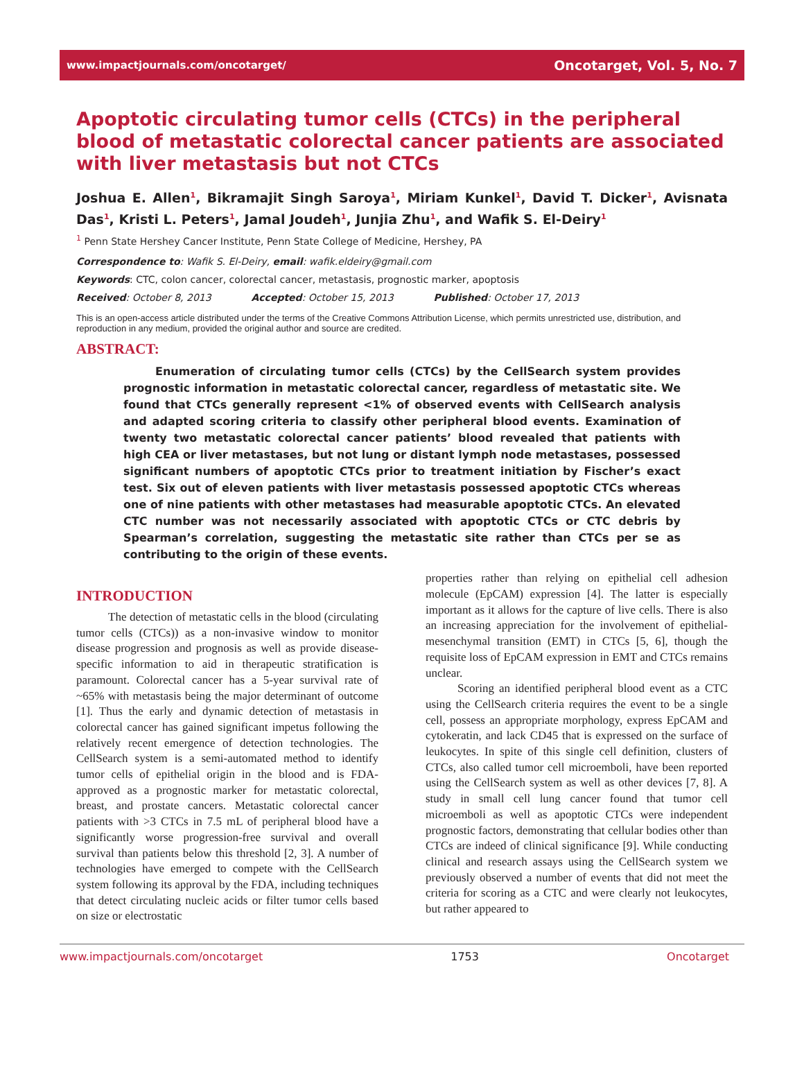www.impactjournals.com/oncotarget/ Oncotarget, Vol. 5, No. 7
Apoptotic circulating tumor cells (CTCs) in the peripheral blood of metastatic colorectal cancer patients are associated with liver metastasis but not CTCs
Joshua E. Allen<sup>1</sup>, Bikramajit Singh Saroya<sup>1</sup>, Miriam Kunkel<sup>1</sup>, David T. Dicker<sup>1</sup>, Avisnata Das<sup>1</sup>, Kristi L. Peters<sup>1</sup>, Jamal Joudeh<sup>1</sup>, Junjia Zhu<sup>1</sup>, and Wafik S. El-Deiry<sup>1</sup>
<sup>1</sup> Penn State Hershey Cancer Institute, Penn State College of Medicine, Hershey, PA
Correspondence to: Wafik S. El-Deiry, email: wafik.eldeiry@gmail.com
Keywords: CTC, colon cancer, colorectal cancer, metastasis, prognostic marker, apoptosis
Received: October 8, 2013 Accepted: October 15, 2013 Published: October 17, 2013
This is an open-access article distributed under the terms of the Creative Commons Attribution License, which permits unrestricted use, distribution, and reproduction in any medium, provided the original author and source are credited.
ABSTRACT:
Enumeration of circulating tumor cells (CTCs) by the CellSearch system provides prognostic information in metastatic colorectal cancer, regardless of metastatic site. We found that CTCs generally represent <1% of observed events with CellSearch analysis and adapted scoring criteria to classify other peripheral blood events. Examination of twenty two metastatic colorectal cancer patients’ blood revealed that patients with high CEA or liver metastases, but not lung or distant lymph node metastases, possessed significant numbers of apoptotic CTCs prior to treatment initiation by Fischer’s exact test. Six out of eleven patients with liver metastasis possessed apoptotic CTCs whereas one of nine patients with other metastases had measurable apoptotic CTCs. An elevated CTC number was not necessarily associated with apoptotic CTCs or CTC debris by Spearman’s correlation, suggesting the metastatic site rather than CTCs per se as contributing to the origin of these events.
INTRODUCTION
The detection of metastatic cells in the blood (circulating tumor cells (CTCs)) as a non-invasive window to monitor disease progression and prognosis as well as provide disease-specific information to aid in therapeutic stratification is paramount. Colorectal cancer has a 5-year survival rate of ~65% with metastasis being the major determinant of outcome [1]. Thus the early and dynamic detection of metastasis in colorectal cancer has gained significant impetus following the relatively recent emergence of detection technologies. The CellSearch system is a semi-automated method to identify tumor cells of epithelial origin in the blood and is FDA-approved as a prognostic marker for metastatic colorectal, breast, and prostate cancers. Metastatic colorectal cancer patients with >3 CTCs in 7.5 mL of peripheral blood have a significantly worse progression-free survival and overall survival than patients below this threshold [2, 3]. A number of technologies have emerged to compete with the CellSearch system following its approval by the FDA, including techniques that detect circulating nucleic acids or filter tumor cells based on size or electrostatic
properties rather than relying on epithelial cell adhesion molecule (EpCAM) expression [4]. The latter is especially important as it allows for the capture of live cells. There is also an increasing appreciation for the involvement of epithelial-mesenchymal transition (EMT) in CTCs [5, 6], though the requisite loss of EpCAM expression in EMT and CTCs remains unclear.
Scoring an identified peripheral blood event as a CTC using the CellSearch criteria requires the event to be a single cell, possess an appropriate morphology, express EpCAM and cytokeratin, and lack CD45 that is expressed on the surface of leukocytes. In spite of this single cell definition, clusters of CTCs, also called tumor cell microemboli, have been reported using the CellSearch system as well as other devices [7, 8]. A study in small cell lung cancer found that tumor cell microemboli as well as apoptotic CTCs were independent prognostic factors, demonstrating that cellular bodies other than CTCs are indeed of clinical significance [9]. While conducting clinical and research assays using the CellSearch system we previously observed a number of events that did not meet the criteria for scoring as a CTC and were clearly not leukocytes, but rather appeared to
www.impactjournals.com/oncotarget 1753 Oncotarget